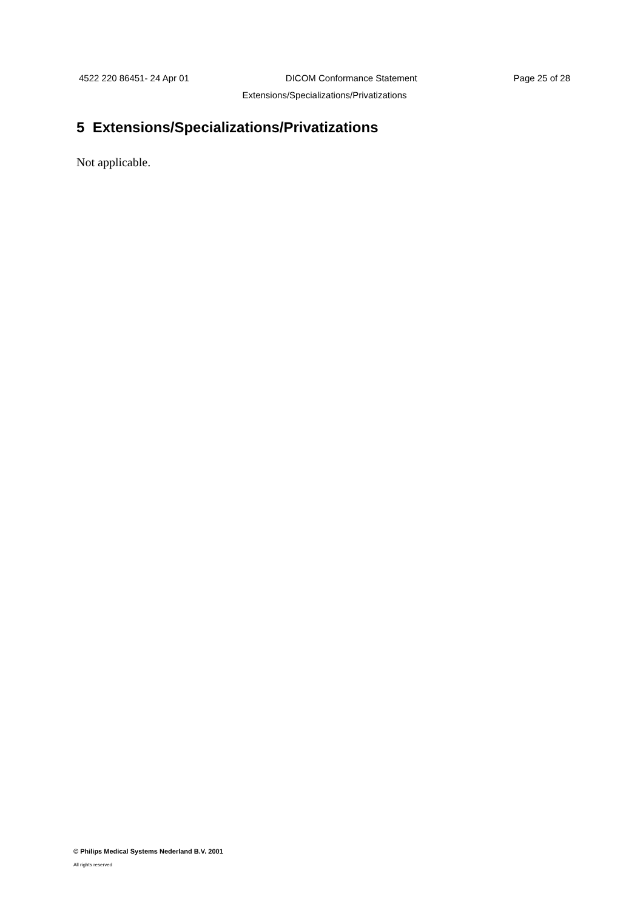4522 220 86451- 24 Apr 01 DICOM Conformance Statement Page 25 of 28
Extensions/Specializations/Privatizations
5 Extensions/Specializations/Privatizations
Not applicable.
© Philips Medical Systems Nederland B.V. 2001
All rights reserved